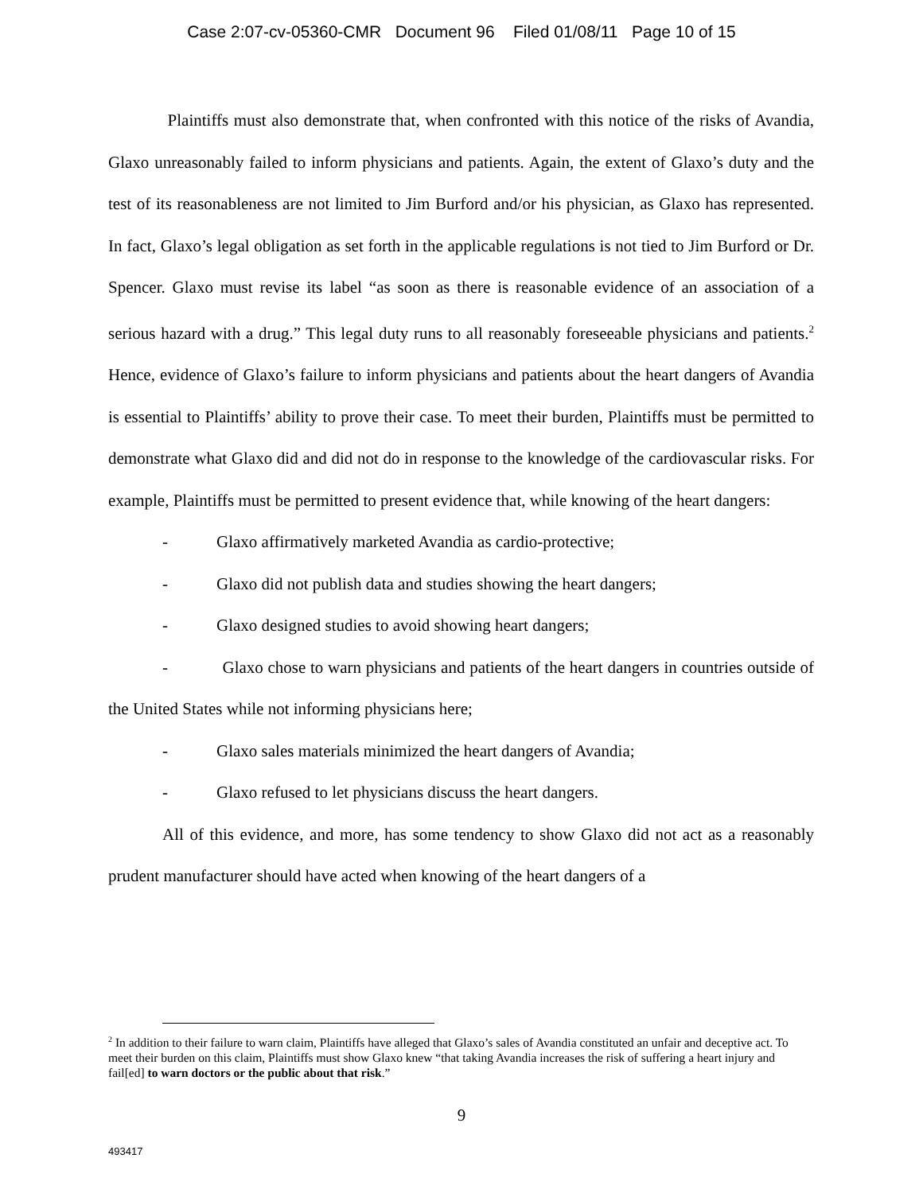Case 2:07-cv-05360-CMR Document 96 Filed 01/08/11 Page 10 of 15
Plaintiffs must also demonstrate that, when confronted with this notice of the risks of Avandia, Glaxo unreasonably failed to inform physicians and patients. Again, the extent of Glaxo’s duty and the test of its reasonableness are not limited to Jim Burford and/or his physician, as Glaxo has represented. In fact, Glaxo’s legal obligation as set forth in the applicable regulations is not tied to Jim Burford or Dr. Spencer. Glaxo must revise its label “as soon as there is reasonable evidence of an association of a serious hazard with a drug.” This legal duty runs to all reasonably foreseeable physicians and patients.<sup>2</sup> Hence, evidence of Glaxo’s failure to inform physicians and patients about the heart dangers of Avandia is essential to Plaintiffs’ ability to prove their case. To meet their burden, Plaintiffs must be permitted to demonstrate what Glaxo did and did not do in response to the knowledge of the cardiovascular risks. For example, Plaintiffs must be permitted to present evidence that, while knowing of the heart dangers:
- Glaxo affirmatively marketed Avandia as cardio-protective;
- Glaxo did not publish data and studies showing the heart dangers;
- Glaxo designed studies to avoid showing heart dangers;
- Glaxo chose to warn physicians and patients of the heart dangers in countries outside of the United States while not informing physicians here;
- Glaxo sales materials minimized the heart dangers of Avandia;
- Glaxo refused to let physicians discuss the heart dangers.
All of this evidence, and more, has some tendency to show Glaxo did not act as a reasonably prudent manufacturer should have acted when knowing of the heart dangers of a
<sup>2</sup> In addition to their failure to warn claim, Plaintiffs have alleged that Glaxo’s sales of Avandia constituted an unfair and deceptive act. To meet their burden on this claim, Plaintiffs must show Glaxo knew “that taking Avandia increases the risk of suffering a heart injury and fail[ed] to warn doctors or the public about that risk.”
9
493417